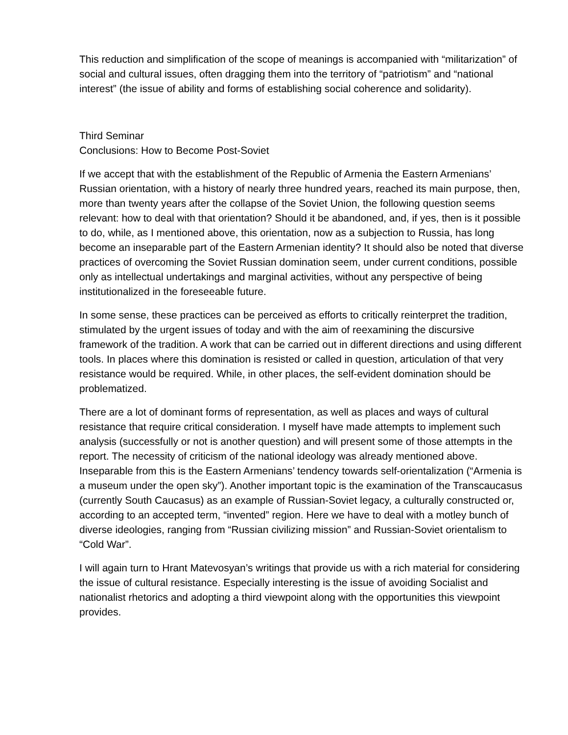This reduction and simplification of the scope of meanings is accompanied with “militarization” of social and cultural issues, often dragging them into the territory of “patriotism” and “national interest” (the issue of ability and forms of establishing social coherence and solidarity).
Third Seminar
Conclusions: How to Become Post-Soviet
If we accept that with the establishment of the Republic of Armenia the Eastern Armenians’ Russian orientation, with a history of nearly three hundred years, reached its main purpose, then, more than twenty years after the collapse of the Soviet Union, the following question seems relevant: how to deal with that orientation? Should it be abandoned, and, if yes, then is it possible to do, while, as I mentioned above, this orientation, now as a subjection to Russia, has long become an inseparable part of the Eastern Armenian identity? It should also be noted that diverse practices of overcoming the Soviet Russian domination seem, under current conditions, possible only as intellectual undertakings and marginal activities, without any perspective of being institutionalized in the foreseeable future.
In some sense, these practices can be perceived as efforts to critically reinterpret the tradition, stimulated by the urgent issues of today and with the aim of reexamining the discursive framework of the tradition. A work that can be carried out in different directions and using different tools. In places where this domination is resisted or called in question, articulation of that very resistance would be required. While, in other places, the self-evident domination should be problematized.
There are a lot of dominant forms of representation, as well as places and ways of cultural resistance that require critical consideration. I myself have made attempts to implement such analysis (successfully or not is another question) and will present some of those attempts in the report. The necessity of criticism of the national ideology was already mentioned above. Inseparable from this is the Eastern Armenians’ tendency towards self-orientalization (“Armenia is a museum under the open sky”). Another important topic is the examination of the Transcaucasus (currently South Caucasus) as an example of Russian-Soviet legacy, a culturally constructed or, according to an accepted term, “invented” region. Here we have to deal with a motley bunch of diverse ideologies, ranging from “Russian civilizing mission” and Russian-Soviet orientalism to “Cold War”.
I will again turn to Hrant Matevosyan’s writings that provide us with a rich material for considering the issue of cultural resistance. Especially interesting is the issue of avoiding Socialist and nationalist rhetorics and adopting a third viewpoint along with the opportunities this viewpoint provides.